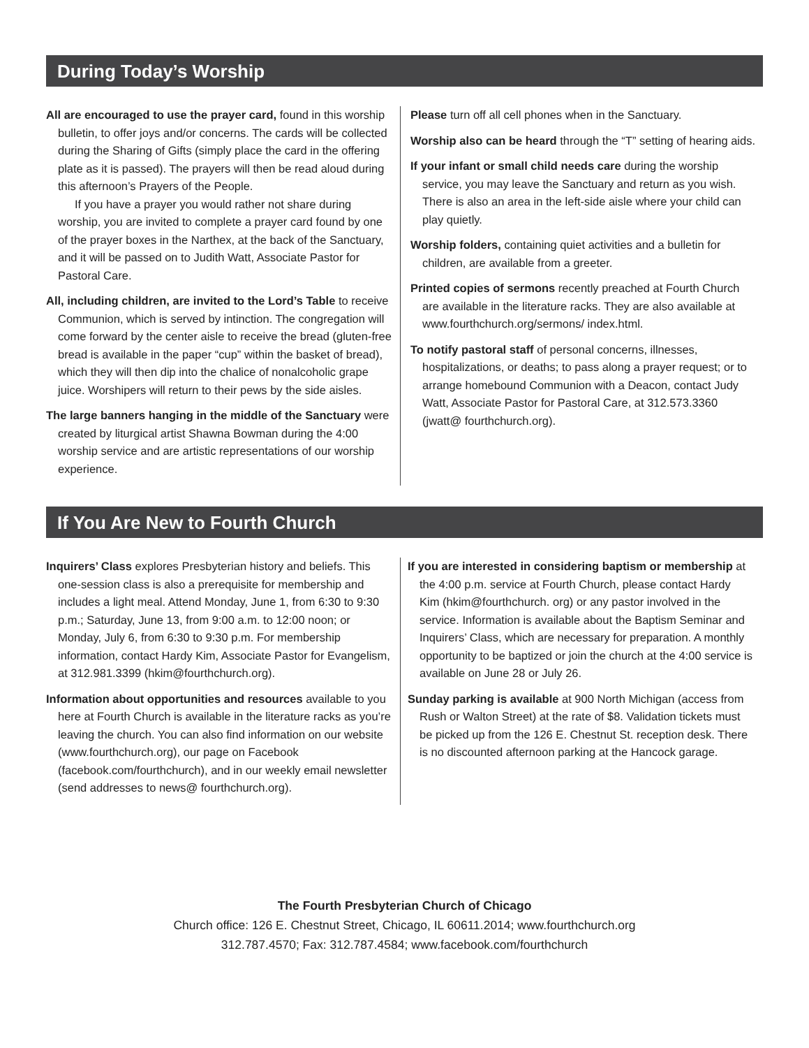During Today’s Worship
All are encouraged to use the prayer card, found in this worship bulletin, to offer joys and/or concerns. The cards will be collected during the Sharing of Gifts (simply place the card in the offering plate as it is passed). The prayers will then be read aloud during this afternoon’s Prayers of the People.
If you have a prayer you would rather not share during worship, you are invited to complete a prayer card found by one of the prayer boxes in the Narthex, at the back of the Sanctuary, and it will be passed on to Judith Watt, Associate Pastor for Pastoral Care.
All, including children, are invited to the Lord’s Table to receive Communion, which is served by intinction. The congregation will come forward by the center aisle to receive the bread (gluten-free bread is available in the paper “cup” within the basket of bread), which they will then dip into the chalice of nonalcoholic grape juice. Worshipers will return to their pews by the side aisles.
The large banners hanging in the middle of the Sanctuary were created by liturgical artist Shawna Bowman during the 4:00 worship service and are artistic representations of our worship experience.
Please turn off all cell phones when in the Sanctuary.
Worship also can be heard through the “T” setting of hearing aids.
If your infant or small child needs care during the worship service, you may leave the Sanctuary and return as you wish. There is also an area in the left-side aisle where your child can play quietly.
Worship folders, containing quiet activities and a bulletin for children, are available from a greeter.
Printed copies of sermons recently preached at Fourth Church are available in the literature racks. They are also available at www.fourthchurch.org/sermons/ index.html.
To notify pastoral staff of personal concerns, illnesses, hospitalizations, or deaths; to pass along a prayer request; or to arrange homebound Communion with a Deacon, contact Judy Watt, Associate Pastor for Pastoral Care, at 312.573.3360 (jwatt@ fourthchurch.org).
If You Are New to Fourth Church
Inquirers’ Class explores Presbyterian history and beliefs. This one-session class is also a prerequisite for membership and includes a light meal. Attend Monday, June 1, from 6:30 to 9:30 p.m.; Saturday, June 13, from 9:00 a.m. to 12:00 noon; or Monday, July 6, from 6:30 to 9:30 p.m. For membership information, contact Hardy Kim, Associate Pastor for Evangelism, at 312.981.3399 (hkim@fourthchurch.org).
Information about opportunities and resources available to you here at Fourth Church is available in the literature racks as you’re leaving the church. You can also find information on our website (www.fourthchurch.org), our page on Facebook (facebook.com/fourthchurch), and in our weekly email newsletter (send addresses to news@ fourthchurch.org).
If you are interested in considering baptism or membership at the 4:00 p.m. service at Fourth Church, please contact Hardy Kim (hkim@fourthchurch. org) or any pastor involved in the service. Information is available about the Baptism Seminar and Inquirers’ Class, which are necessary for preparation. A monthly opportunity to be baptized or join the church at the 4:00 service is available on June 28 or July 26.
Sunday parking is available at 900 North Michigan (access from Rush or Walton Street) at the rate of $8. Validation tickets must be picked up from the 126 E. Chestnut St. reception desk. There is no discounted afternoon parking at the Hancock garage.
The Fourth Presbyterian Church of Chicago
Church office: 126 E. Chestnut Street, Chicago, IL 60611.2014; www.fourthchurch.org
312.787.4570; Fax: 312.787.4584; www.facebook.com/fourthchurch